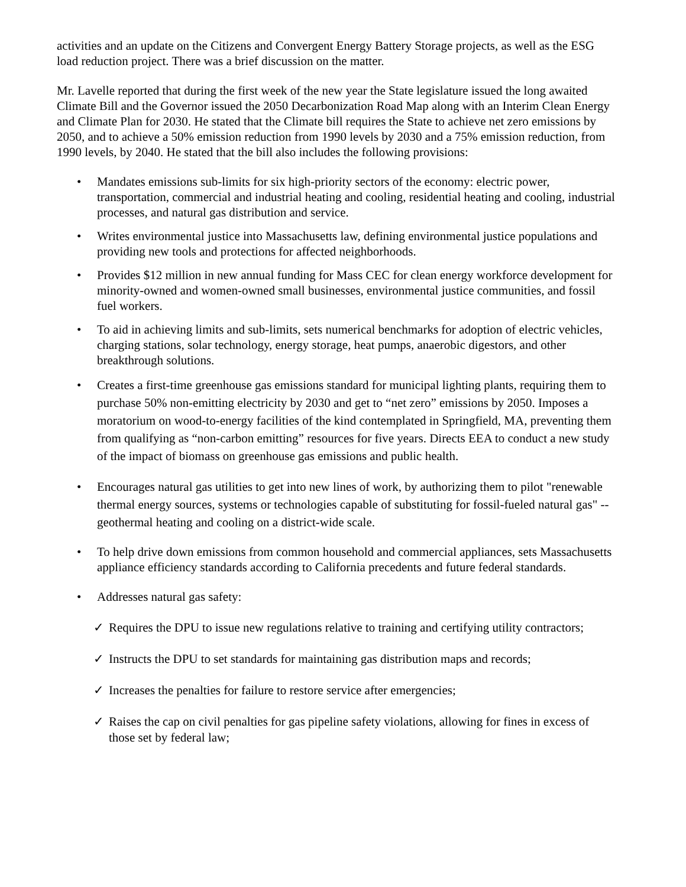activities and an update on the Citizens and Convergent Energy Battery Storage projects, as well as the ESG load reduction project. There was a brief discussion on the matter.
Mr. Lavelle reported that during the first week of the new year the State legislature issued the long awaited Climate Bill and the Governor issued the 2050 Decarbonization Road Map along with an Interim Clean Energy and Climate Plan for 2030. He stated that the Climate bill requires the State to achieve net zero emissions by 2050, and to achieve a 50% emission reduction from 1990 levels by 2030 and a 75% emission reduction, from 1990 levels, by 2040. He stated that the bill also includes the following provisions:
• Mandates emissions sub-limits for six high-priority sectors of the economy: electric power, transportation, commercial and industrial heating and cooling, residential heating and cooling, industrial processes, and natural gas distribution and service.
• Writes environmental justice into Massachusetts law, defining environmental justice populations and providing new tools and protections for affected neighborhoods.
• Provides $12 million in new annual funding for Mass CEC for clean energy workforce development for minority-owned and women-owned small businesses, environmental justice communities, and fossil fuel workers.
• To aid in achieving limits and sub-limits, sets numerical benchmarks for adoption of electric vehicles, charging stations, solar technology, energy storage, heat pumps, anaerobic digestors, and other breakthrough solutions.
• Creates a first-time greenhouse gas emissions standard for municipal lighting plants, requiring them to purchase 50% non-emitting electricity by 2030 and get to “net zero” emissions by 2050. Imposes a moratorium on wood-to-energy facilities of the kind contemplated in Springfield, MA, preventing them from qualifying as “non-carbon emitting” resources for five years. Directs EEA to conduct a new study of the impact of biomass on greenhouse gas emissions and public health.
• Encourages natural gas utilities to get into new lines of work, by authorizing them to pilot "renewable thermal energy sources, systems or technologies capable of substituting for fossil-fueled natural gas" -- geothermal heating and cooling on a district-wide scale.
• To help drive down emissions from common household and commercial appliances, sets Massachusetts appliance efficiency standards according to California precedents and future federal standards.
• Addresses natural gas safety:
✓ Requires the DPU to issue new regulations relative to training and certifying utility contractors;
✓ Instructs the DPU to set standards for maintaining gas distribution maps and records;
✓ Increases the penalties for failure to restore service after emergencies;
✓ Raises the cap on civil penalties for gas pipeline safety violations, allowing for fines in excess of those set by federal law;